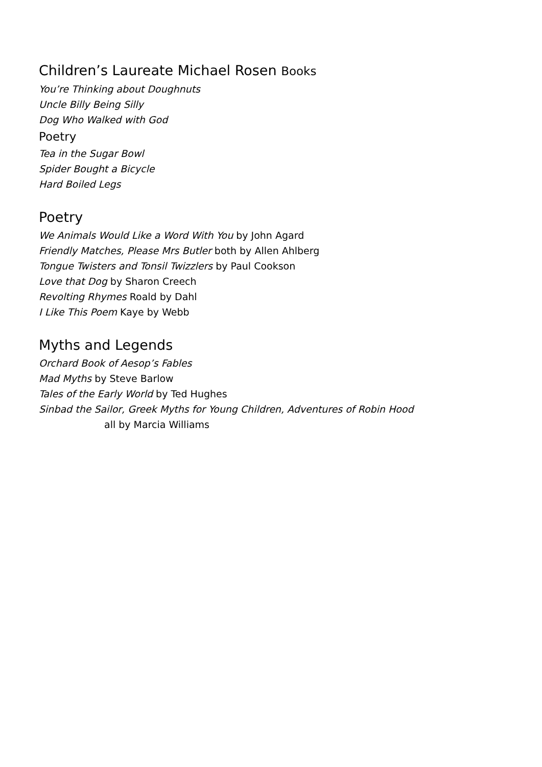Children’s Laureate Michael Rosen Books
You’re Thinking about Doughnuts
Uncle Billy Being Silly
Dog Who Walked with God
Poetry
Tea in the Sugar Bowl
Spider Bought a Bicycle
Hard Boiled Legs
Poetry
We Animals Would Like a Word With You by John Agard
Friendly Matches, Please Mrs Butler both by Allen Ahlberg
Tongue Twisters and Tonsil Twizzlers by Paul Cookson
Love that Dog by Sharon Creech
Revolting Rhymes Roald by Dahl
I Like This Poem Kaye by Webb
Myths and Legends
Orchard Book of Aesop’s Fables
Mad Myths by Steve Barlow
Tales of the Early World by Ted Hughes
Sinbad the Sailor, Greek Myths for Young Children, Adventures of Robin Hood
all by Marcia Williams